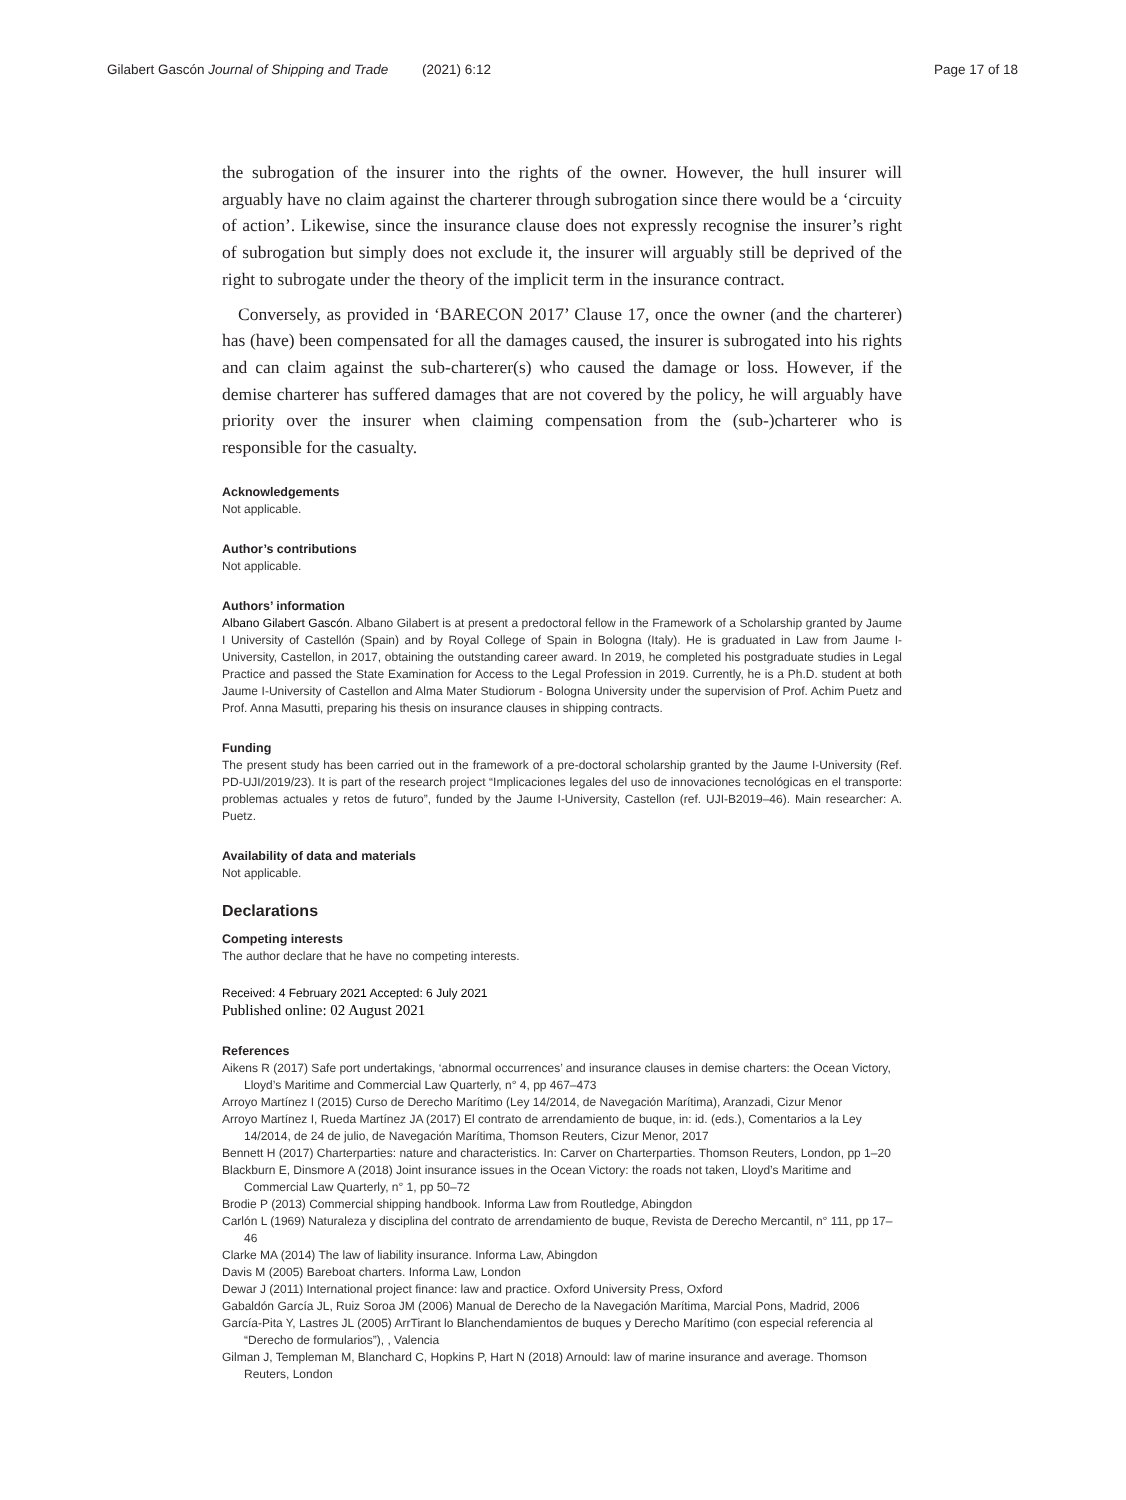Gilabert Gascón Journal of Shipping and Trade (2021) 6:12 Page 17 of 18
the subrogation of the insurer into the rights of the owner. However, the hull insurer will arguably have no claim against the charterer through subrogation since there would be a ‘circuity of action’. Likewise, since the insurance clause does not expressly recognise the insurer’s right of subrogation but simply does not exclude it, the insurer will arguably still be deprived of the right to subrogate under the theory of the implicit term in the insurance contract.
Conversely, as provided in ‘BARECON 2017’ Clause 17, once the owner (and the charterer) has (have) been compensated for all the damages caused, the insurer is subrogated into his rights and can claim against the sub-charterer(s) who caused the damage or loss. However, if the demise charterer has suffered damages that are not covered by the policy, he will arguably have priority over the insurer when claiming compensation from the (sub-)charterer who is responsible for the casualty.
Acknowledgements
Not applicable.
Author’s contributions
Not applicable.
Authors’ information
Albano Gilabert Gascón. Albano Gilabert is at present a predoctoral fellow in the Framework of a Scholarship granted by Jaume I University of Castellón (Spain) and by Royal College of Spain in Bologna (Italy). He is graduated in Law from Jaume I-University, Castellon, in 2017, obtaining the outstanding career award. In 2019, he completed his postgraduate studies in Legal Practice and passed the State Examination for Access to the Legal Profession in 2019. Currently, he is a Ph.D. student at both Jaume I-University of Castellon and Alma Mater Studiorum - Bologna University under the supervision of Prof. Achim Puetz and Prof. Anna Masutti, preparing his thesis on insurance clauses in shipping contracts.
Funding
The present study has been carried out in the framework of a pre-doctoral scholarship granted by the Jaume I-University (Ref. PD-UJI/2019/23). It is part of the research project “Implicaciones legales del uso de innovaciones tecnológicas en el transporte: problemas actuales y retos de futuro”, funded by the Jaume I-University, Castellon (ref. UJI-B2019–46). Main researcher: A. Puetz.
Availability of data and materials
Not applicable.
Declarations
Competing interests
The author declare that he have no competing interests.
Received: 4 February 2021 Accepted: 6 July 2021
Published online: 02 August 2021
References
Aikens R (2017) Safe port undertakings, ‘abnormal occurrences’ and insurance clauses in demise charters: the Ocean Victory, Lloyd’s Maritime and Commercial Law Quarterly, n° 4, pp 467–473
Arroyo Martínez I (2015) Curso de Derecho Marítimo (Ley 14/2014, de Navegación Marítima), Aranzadi, Cizur Menor
Arroyo Martínez I, Rueda Martínez JA (2017) El contrato de arrendamiento de buque, in: id. (eds.), Comentarios a la Ley 14/2014, de 24 de julio, de Navegación Marítima, Thomson Reuters, Cizur Menor, 2017
Bennett H (2017) Charterparties: nature and characteristics. In: Carver on Charterparties. Thomson Reuters, London, pp 1–20
Blackburn E, Dinsmore A (2018) Joint insurance issues in the Ocean Victory: the roads not taken, Lloyd’s Maritime and Commercial Law Quarterly, n° 1, pp 50–72
Brodie P (2013) Commercial shipping handbook. Informa Law from Routledge, Abingdon
Carlón L (1969) Naturaleza y disciplina del contrato de arrendamiento de buque, Revista de Derecho Mercantil, n° 111, pp 17–46
Clarke MA (2014) The law of liability insurance. Informa Law, Abingdon
Davis M (2005) Bareboat charters. Informa Law, London
Dewar J (2011) International project finance: law and practice. Oxford University Press, Oxford
Gabaldón García JL, Ruiz Soroa JM (2006) Manual de Derecho de la Navegación Marítima, Marcial Pons, Madrid, 2006
García-Pita Y, Lastres JL (2005) ArrTirant lo Blanchendamientos de buques y Derecho Marítimo (con especial referencia al “Derecho de formularios”), , Valencia
Gilman J, Templeman M, Blanchard C, Hopkins P, Hart N (2018) Arnould: law of marine insurance and average. Thomson Reuters, London